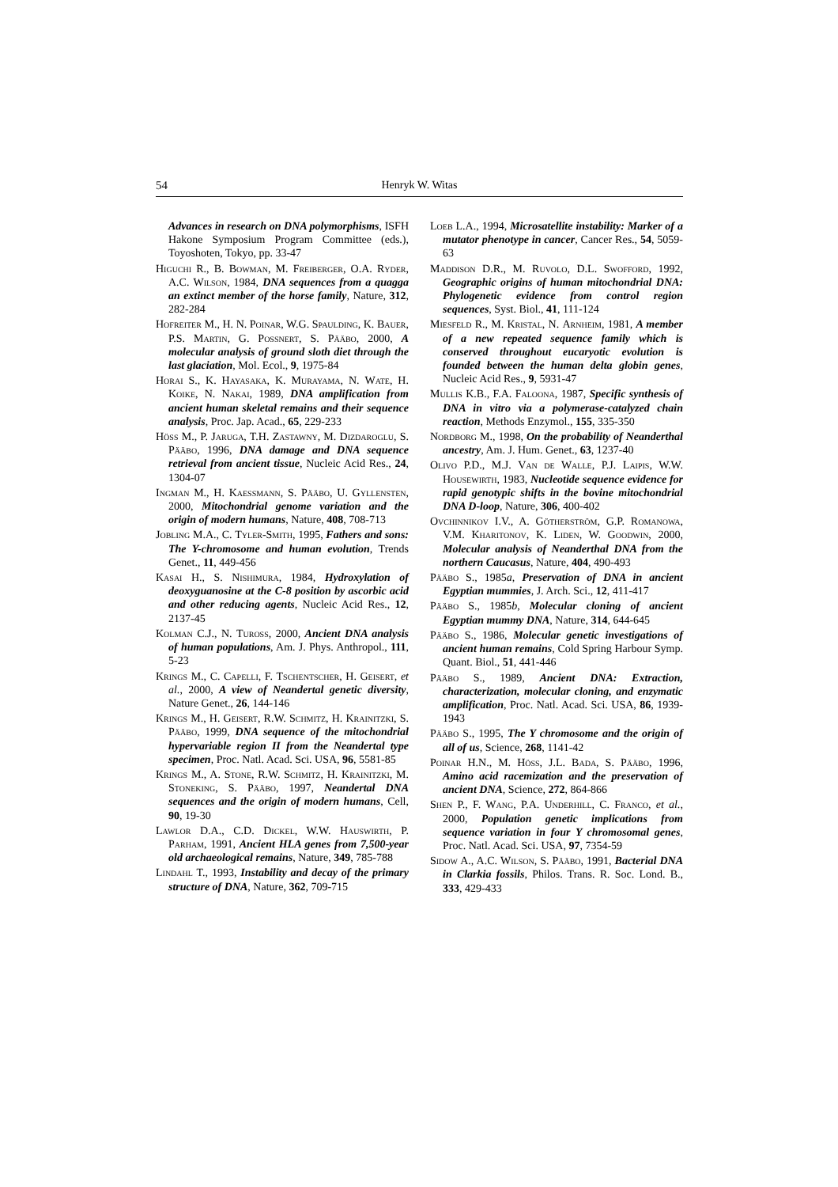54 Henryk W. Witas
Advances in research on DNA polymorphisms, ISFH Hakone Symposium Program Committee (eds.), Toyoshoten, Tokyo, pp. 33-47
Higuchi R., B. Bowman, M. Freiberger, O.A. Ryder, A.C. Wilson, 1984, DNA sequences from a quagga an extinct member of the horse family, Nature, 312, 282-284
Hofreiter M., H. N. Poinar, W.G. Spaulding, K. Bauer, P.S. Martin, G. Possnert, S. Pääbo, 2000, A molecular analysis of ground sloth diet through the last glaciation, Mol. Ecol., 9, 1975-84
Horai S., K. Hayasaka, K. Murayama, N. Wate, H. Koike, N. Nakai, 1989, DNA amplification from ancient human skeletal remains and their sequence analysis, Proc. Jap. Acad., 65, 229-233
Höss M., P. Jaruga, T.H. Zastawny, M. Dizdaroglu, S. Pääbo, 1996, DNA damage and DNA sequence retrieval from ancient tissue, Nucleic Acid Res., 24, 1304-07
Ingman M., H. Kaessmann, S. Pääbo, U. Gyllensten, 2000, Mitochondrial genome variation and the origin of modern humans, Nature, 408, 708-713
Jobling M.A., C. Tyler-Smith, 1995, Fathers and sons: The Y-chromosome and human evolution, Trends Genet., 11, 449-456
Kasai H., S. Nishimura, 1984, Hydroxylation of deoxyguanosine at the C-8 position by ascorbic acid and other reducing agents, Nucleic Acid Res., 12, 2137-45
Kolman C.J., N. Tuross, 2000, Ancient DNA analysis of human populations, Am. J. Phys. Anthropol., 111, 5-23
Krings M., C. Capelli, F. Tschentscher, H. Geisert, et al., 2000, A view of Neandertal genetic diversity, Nature Genet., 26, 144-146
Krings M., H. Geisert, R.W. Schmitz, H. Krainitzki, S. Pääbo, 1999, DNA sequence of the mitochondrial hypervariable region II from the Neandertal type specimen, Proc. Natl. Acad. Sci. USA, 96, 5581-85
Krings M., A. Stone, R.W. Schmitz, H. Krainitzki, M. Stoneking, S. Pääbo, 1997, Neandertal DNA sequences and the origin of modern humans, Cell, 90, 19-30
Lawlor D.A., C.D. Dickel, W.W. Hauswirth, P. Parham, 1991, Ancient HLA genes from 7,500-year old archaeological remains, Nature, 349, 785-788
Lindahl T., 1993, Instability and decay of the primary structure of DNA, Nature, 362, 709-715
Loeb L.A., 1994, Microsatellite instability: Marker of a mutator phenotype in cancer, Cancer Res., 54, 5059-63
Maddison D.R., M. Ruvolo, D.L. Swofford, 1992, Geographic origins of human mitochondrial DNA: Phylogenetic evidence from control region sequences, Syst. Biol., 41, 111-124
Miesfeld R., M. Kristal, N. Arnheim, 1981, A member of a new repeated sequence family which is conserved throughout eucaryotic evolution is founded between the human delta globin genes, Nucleic Acid Res., 9, 5931-47
Mullis K.B., F.A. Faloona, 1987, Specific synthesis of DNA in vitro via a polymerase-catalyzed chain reaction, Methods Enzymol., 155, 335-350
Nordborg M., 1998, On the probability of Neanderthal ancestry, Am. J. Hum. Genet., 63, 1237-40
Olivo P.D., M.J. Van de Walle, P.J. Laipis, W.W. Housewirth, 1983, Nucleotide sequence evidence for rapid genotypic shifts in the bovine mitochondrial DNA D-loop, Nature, 306, 400-402
Ovchinnikov I.V., A. Götherström, G.P. Romanowa, V.M. Kharitonov, K. Liden, W. Goodwin, 2000, Molecular analysis of Neanderthal DNA from the northern Caucasus, Nature, 404, 490-493
Pääbo S., 1985a, Preservation of DNA in ancient Egyptian mummies, J. Arch. Sci., 12, 411-417
Pääbo S., 1985b, Molecular cloning of ancient Egyptian mummy DNA, Nature, 314, 644-645
Pääbo S., 1986, Molecular genetic investigations of ancient human remains, Cold Spring Harbour Symp. Quant. Biol., 51, 441-446
Pääbo S., 1989, Ancient DNA: Extraction, characterization, molecular cloning, and enzymatic amplification, Proc. Natl. Acad. Sci. USA, 86, 1939-1943
Pääbo S., 1995, The Y chromosome and the origin of all of us, Science, 268, 1141-42
Poinar H.N., M. Höss, J.L. Bada, S. Pääbo, 1996, Amino acid racemization and the preservation of ancient DNA, Science, 272, 864-866
Shen P., F. Wang, P.A. Underhill, C. Franco, et al., 2000, Population genetic implications from sequence variation in four Y chromosomal genes, Proc. Natl. Acad. Sci. USA, 97, 7354-59
Sidow A., A.C. Wilson, S. Pääbo, 1991, Bacterial DNA in Clarkia fossils, Philos. Trans. R. Soc. Lond. B., 333, 429-433